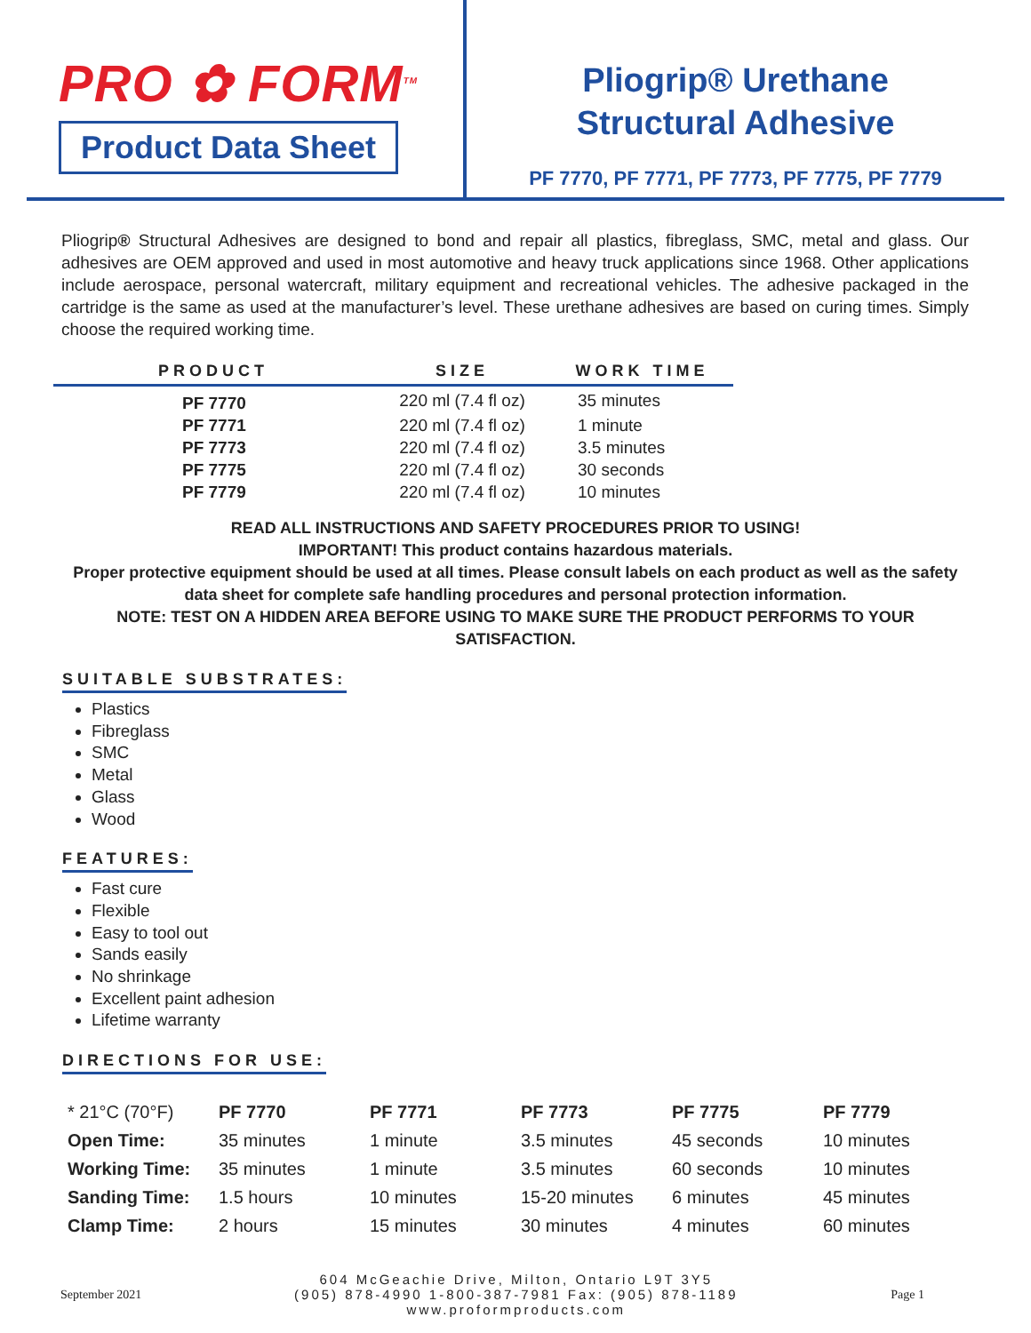PRO ✿ FORM<sup>TM</sup>
Product Data Sheet
Pliogrip® Urethane
Structural Adhesive
PF 7770, PF 7771, PF 7773, PF 7775, PF 7779
Pliogrip® Structural Adhesives are designed to bond and repair all plastics, fibreglass, SMC, metal and glass. Our adhesives are OEM approved and used in most automotive and heavy truck applications since 1968. Other applications include aerospace, personal watercraft, military equipment and recreational vehicles. The adhesive packaged in the cartridge is the same as used at the manufacturer’s level. These urethane adhesives are based on curing times. Simply choose the required working time.
| PRODUCT | SIZE | WORK TIME |
| --- | --- | --- |
| PF 7770 | 220 ml (7.4 fl oz) | 35 minutes |
| PF 7771 | 220 ml (7.4 fl oz) | 1 minute |
| PF 7773 | 220 ml (7.4 fl oz) | 3.5 minutes |
| PF 7775 | 220 ml (7.4 fl oz) | 30 seconds |
| PF 7779 | 220 ml (7.4 fl oz) | 10 minutes |
READ ALL INSTRUCTIONS AND SAFETY PROCEDURES PRIOR TO USING!
IMPORTANT! This product contains hazardous materials.
Proper protective equipment should be used at all times. Please consult labels on each product as well as the safety data sheet for complete safe handling procedures and personal protection information.
NOTE: TEST ON A HIDDEN AREA BEFORE USING TO MAKE SURE THE PRODUCT PERFORMS TO YOUR SATISFACTION.
SUITABLE SUBSTRATES:
Plastics
Fibreglass
SMC
Metal
Glass
Wood
FEATURES:
Fast cure
Flexible
Easy to tool out
Sands easily
No shrinkage
Excellent paint adhesion
Lifetime warranty
DIRECTIONS FOR USE:
| * 21°C (70°F) | PF 7770 | PF 7771 | PF 7773 | PF 7775 | PF 7779 |
| Open Time: | 35 minutes | 1 minute | 3.5 minutes | 45 seconds | 10 minutes |
| Working Time: | 35 minutes | 1 minute | 3.5 minutes | 60 seconds | 10 minutes |
| Sanding Time: | 1.5 hours | 10 minutes | 15-20 minutes | 6 minutes | 45 minutes |
| Clamp Time: | 2 hours | 15 minutes | 30 minutes | 4 minutes | 60 minutes |
September 2021
604 McGeachie Drive, Milton, Ontario L9T 3Y5
(905) 878-4990 1-800-387-7981 Fax: (905) 878-1189
www.proformproducts.com
Page 1